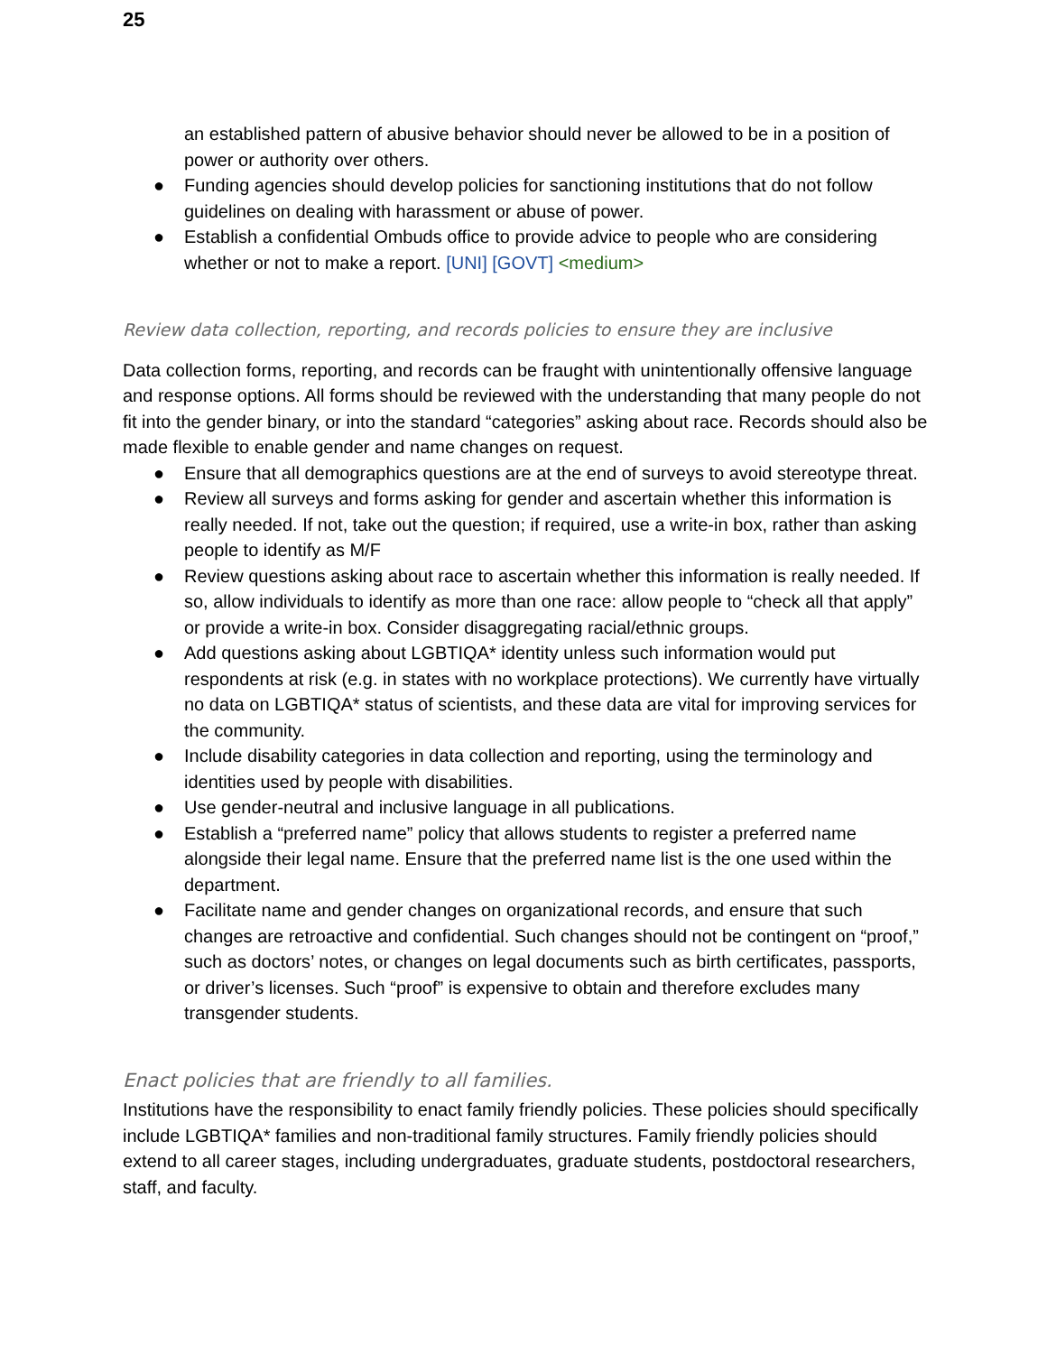25
an established pattern of abusive behavior should never be allowed to be in a position of power or authority over others.
● Funding agencies should develop policies for sanctioning institutions that do not follow guidelines on dealing with harassment or abuse of power.
● Establish a confidential Ombuds office to provide advice to people who are considering whether or not to make a report. [UNI] [GOVT] <medium>
Review data collection, reporting, and records policies to ensure they are inclusive
Data collection forms, reporting, and records can be fraught with unintentionally offensive language and response options. All forms should be reviewed with the understanding that many people do not fit into the gender binary, or into the standard “categories” asking about race. Records should also be made flexible to enable gender and name changes on request.
● Ensure that all demographics questions are at the end of surveys to avoid stereotype threat.
● Review all surveys and forms asking for gender and ascertain whether this information is really needed. If not, take out the question; if required, use a write-in box, rather than asking people to identify as M/F
● Review questions asking about race to ascertain whether this information is really needed. If so, allow individuals to identify as more than one race: allow people to “check all that apply” or provide a write-in box. Consider disaggregating racial/ethnic groups.
● Add questions asking about LGBTIQA* identity unless such information would put respondents at risk (e.g. in states with no workplace protections). We currently have virtually no data on LGBTIQA* status of scientists, and these data are vital for improving services for the community.
● Include disability categories in data collection and reporting, using the terminology and identities used by people with disabilities.
● Use gender-neutral and inclusive language in all publications.
● Establish a “preferred name” policy that allows students to register a preferred name alongside their legal name. Ensure that the preferred name list is the one used within the department.
● Facilitate name and gender changes on organizational records, and ensure that such changes are retroactive and confidential. Such changes should not be contingent on “proof,” such as doctors’ notes, or changes on legal documents such as birth certificates, passports, or driver’s licenses. Such “proof” is expensive to obtain and therefore excludes many transgender students.
Enact policies that are friendly to all families.
Institutions have the responsibility to enact family friendly policies. These policies should specifically include LGBTIQA* families and non-traditional family structures. Family friendly policies should extend to all career stages, including undergraduates, graduate students, postdoctoral researchers, staff, and faculty.